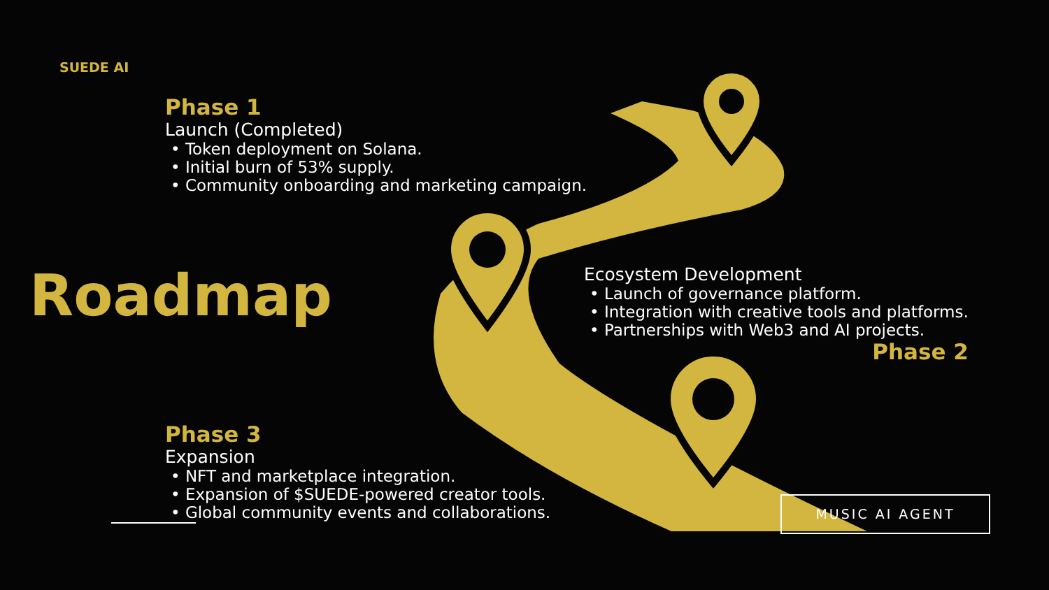SUEDE AI
Phase 1
Launch (Completed)
• Token deployment on Solana.
• Initial burn of 53% supply.
• Community onboarding and marketing campaign.
Roadmap
Ecosystem Development
• Launch of governance platform.
• Integration with creative tools and platforms.
• Partnerships with Web3 and AI projects.
Phase 2
Phase 3
Expansion
• NFT and marketplace integration.
• Expansion of $SUEDE-powered creator tools.
• Global community events and collaborations.
MUSIC AI AGENT